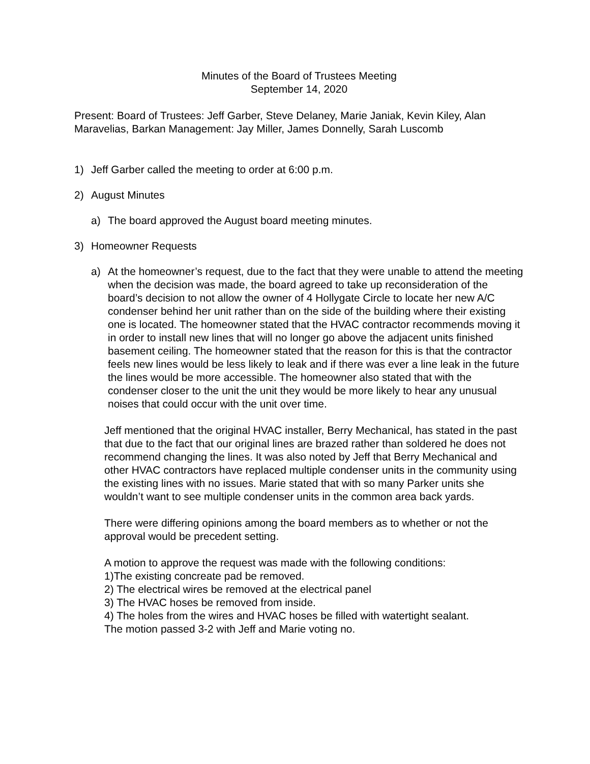Minutes of the Board of Trustees Meeting
September 14, 2020
Present: Board of Trustees: Jeff Garber, Steve Delaney, Marie Janiak, Kevin Kiley, Alan Maravelias, Barkan Management: Jay Miller, James Donnelly, Sarah Luscomb
1) Jeff Garber called the meeting to order at 6:00 p.m.
2) August Minutes
a) The board approved the August board meeting minutes.
3) Homeowner Requests
a) At the homeowner’s request, due to the fact that they were unable to attend the meeting when the decision was made, the board agreed to take up reconsideration of the board’s decision to not allow the owner of 4 Hollygate Circle to locate her new A/C condenser behind her unit rather than on the side of the building where their existing one is located. The homeowner stated that the HVAC contractor recommends moving it in order to install new lines that will no longer go above the adjacent units finished basement ceiling. The homeowner stated that the reason for this is that the contractor feels new lines would be less likely to leak and if there was ever a line leak in the future the lines would be more accessible. The homeowner also stated that with the condenser closer to the unit the unit they would be more likely to hear any unusual noises that could occur with the unit over time.
Jeff mentioned that the original HVAC installer, Berry Mechanical, has stated in the past that due to the fact that our original lines are brazed rather than soldered he does not recommend changing the lines. It was also noted by Jeff that Berry Mechanical and other HVAC contractors have replaced multiple condenser units in the community using the existing lines with no issues. Marie stated that with so many Parker units she wouldn’t want to see multiple condenser units in the common area back yards.
There were differing opinions among the board members as to whether or not the approval would be precedent setting.
A motion to approve the request was made with the following conditions:
1)The existing concreate pad be removed.
2) The electrical wires be removed at the electrical panel
3) The HVAC hoses be removed from inside.
4) The holes from the wires and HVAC hoses be filled with watertight sealant.
The motion passed 3-2 with Jeff and Marie voting no.